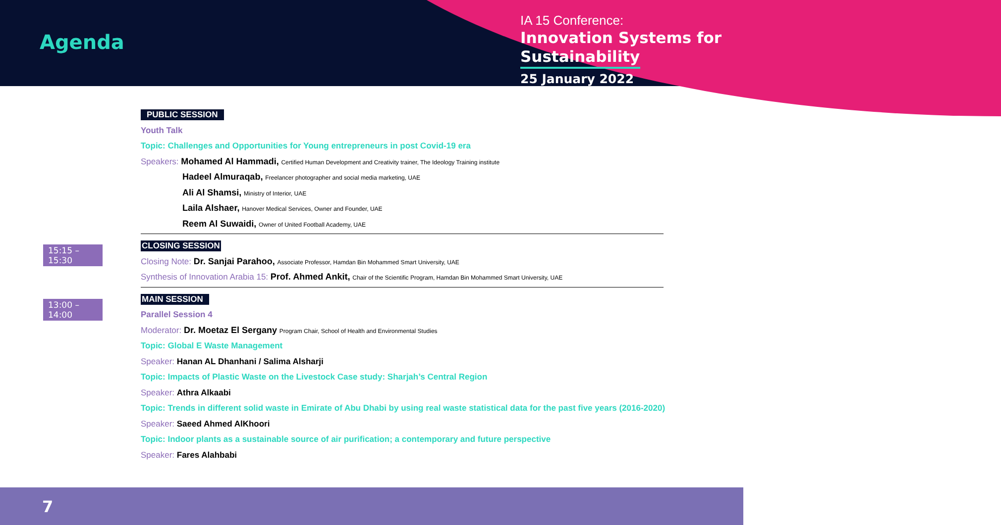Agenda
IA 15 Conference:
Innovation Systems for
Sustainability
25 January 2022
15:15 – 15:30
13:00 – 14:00
PUBLIC SESSION
Youth Talk
Topic: Challenges and Opportunities for Young entrepreneurs in post Covid-19 era
Speakers: Mohamed Al Hammadi, Certified Human Development and Creativity trainer, The Ideology Training institute
Hadeel Almuraqab, Freelancer photographer and social media marketing, UAE
Ali Al Shamsi, Ministry of Interior, UAE
Laila Alshaer, Hanover Medical Services, Owner and Founder, UAE
Reem Al Suwaidi, Owner of United Football Academy, UAE
CLOSING SESSION
Closing Note: Dr. Sanjai Parahoo, Associate Professor, Hamdan Bin Mohammed Smart University, UAE
Synthesis of Innovation Arabia 15: Prof. Ahmed Ankit, Chair of the Scientific Program, Hamdan Bin Mohammed Smart University, UAE
MAIN SESSION
Parallel Session 4
Moderator: Dr. Moetaz El Sergany Program Chair, School of Health and Environmental Studies
Topic: Global E Waste Management
Speaker: Hanan AL Dhanhani / Salima Alsharji
Topic: Impacts of Plastic Waste on the Livestock Case study: Sharjah’s Central Region
Speaker: Athra Alkaabi
Topic: Trends in different solid waste in Emirate of Abu Dhabi by using real waste statistical data for the past five years (2016-2020)
Speaker: Saeed Ahmed AlKhoori
Topic: Indoor plants as a sustainable source of air purification; a contemporary and future perspective
Speaker: Fares Alahbabi
7